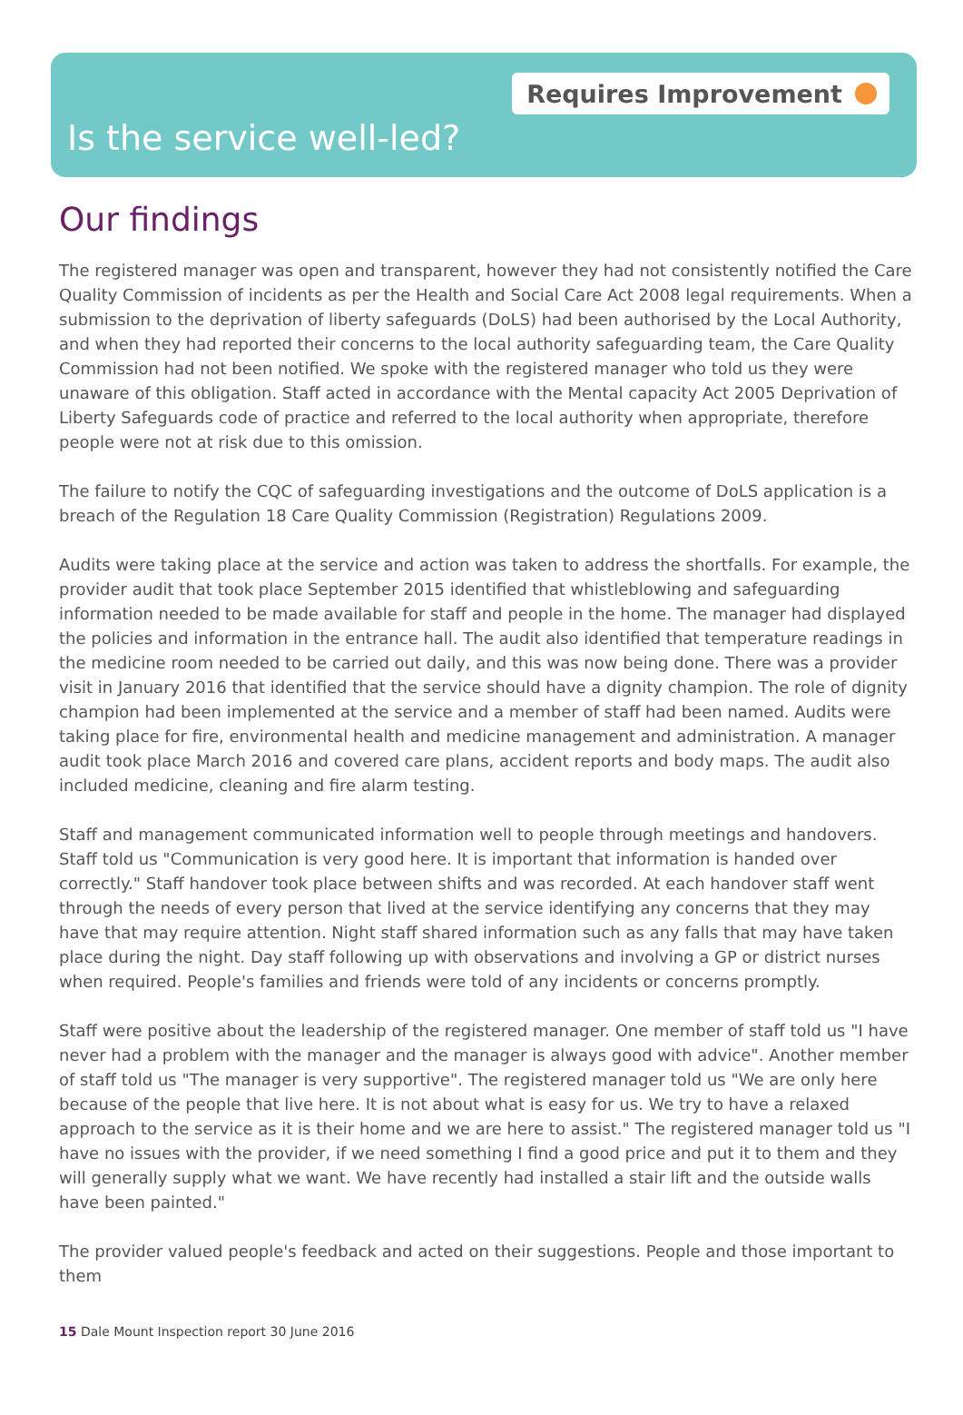Requires Improvement
Is the service well-led?
Our findings
The registered manager was open and transparent, however they had not consistently notified the Care Quality Commission of incidents as per the Health and Social Care Act 2008 legal requirements. When a submission to the deprivation of liberty safeguards (DoLS) had been authorised by the Local Authority, and when they had reported their concerns to the local authority safeguarding team, the Care Quality Commission had not been notified. We spoke with the registered manager who told us they were unaware of this obligation. Staff acted in accordance with the Mental capacity Act 2005 Deprivation of Liberty Safeguards code of practice and referred to the local authority when appropriate, therefore people were not at risk due to this omission.
The failure to notify the CQC of safeguarding investigations and the outcome of DoLS application is a breach of the Regulation 18 Care Quality Commission (Registration) Regulations 2009.
Audits were taking place at the service and action was taken to address the shortfalls. For example, the provider audit that took place September 2015 identified that whistleblowing and safeguarding information needed to be made available for staff and people in the home. The manager had displayed the policies and information in the entrance hall. The audit also identified that temperature readings in the medicine room needed to be carried out daily, and this was now being done. There was a provider visit in January 2016 that identified that the service should have a dignity champion. The role of dignity champion had been implemented at the service and a member of staff had been named. Audits were taking place for fire, environmental health and medicine management and administration. A manager audit took place March 2016 and covered care plans, accident reports and body maps. The audit also included medicine, cleaning and fire alarm testing.
Staff and management communicated information well to people through meetings and handovers. Staff told us "Communication is very good here. It is important that information is handed over correctly." Staff handover took place between shifts and was recorded. At each handover staff went through the needs of every person that lived at the service identifying any concerns that they may have that may require attention. Night staff shared information such as any falls that may have taken place during the night. Day staff following up with observations and involving a GP or district nurses when required. People's families and friends were told of any incidents or concerns promptly.
Staff were positive about the leadership of the registered manager. One member of staff told us "I have never had a problem with the manager and the manager is always good with advice". Another member of staff told us "The manager is very supportive". The registered manager told us "We are only here because of the people that live here. It is not about what is easy for us. We try to have a relaxed approach to the service as it is their home and we are here to assist." The registered manager told us "I have no issues with the provider, if we need something I find a good price and put it to them and they will generally supply what we want. We have recently had installed a stair lift and the outside walls have been painted."
The provider valued people's feedback and acted on their suggestions. People and those important to them
15 Dale Mount Inspection report 30 June 2016